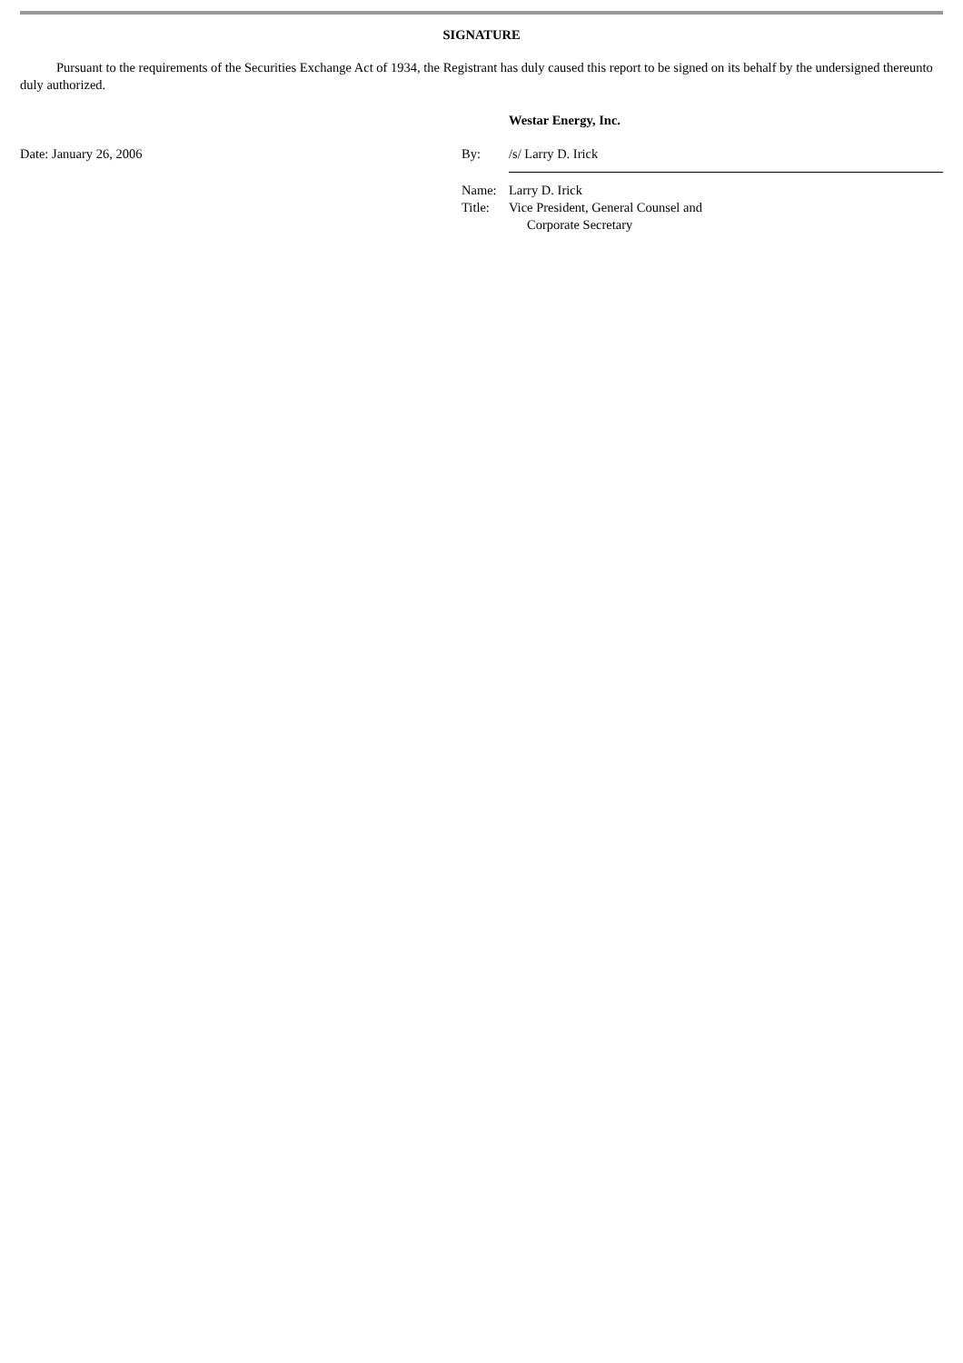SIGNATURE
Pursuant to the requirements of the Securities Exchange Act of 1934, the Registrant has duly caused this report to be signed on its behalf by the undersigned thereunto duly authorized.
| | | Westar Energy, Inc. |
| Date: January 26, 2006 | By: | /s/ Larry D. Irick |
| | Name: | Larry D. Irick |
| | Title: | Vice President, General Counsel and Corporate Secretary |